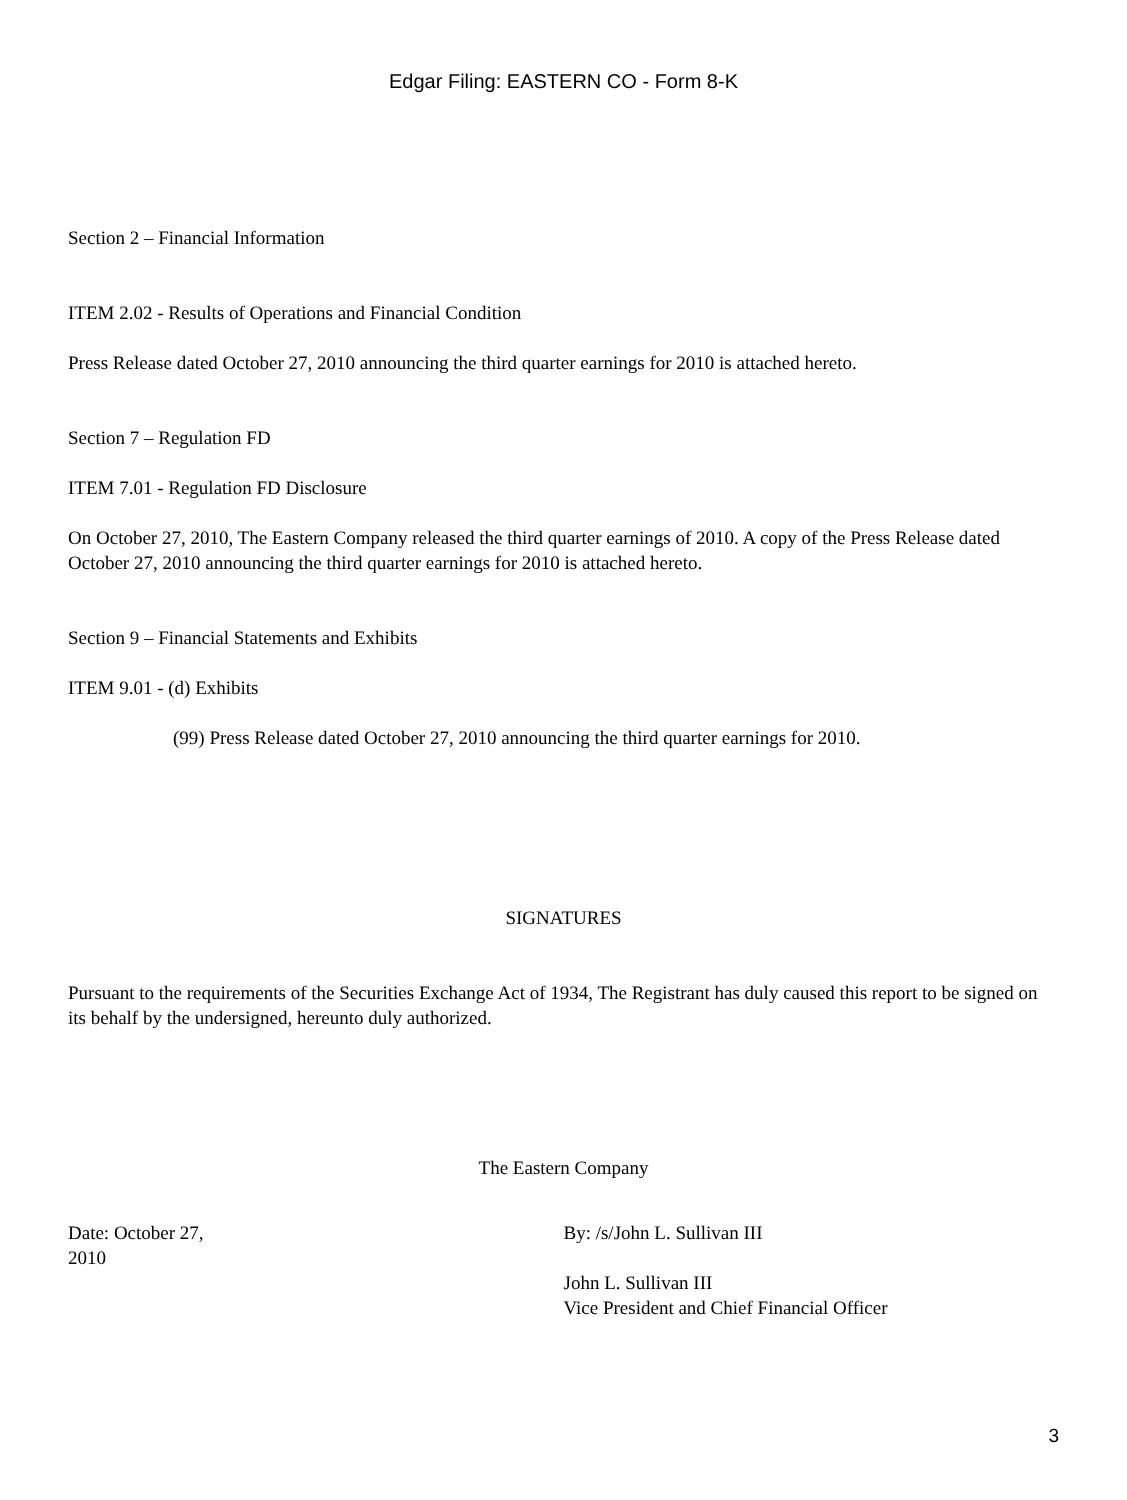Edgar Filing: EASTERN CO - Form 8-K
Section 2 – Financial Information
ITEM 2.02 - Results of Operations and Financial Condition
Press Release dated October 27, 2010 announcing the third quarter earnings for 2010 is attached hereto.
Section 7 – Regulation FD
ITEM 7.01 - Regulation FD Disclosure
On October 27, 2010, The Eastern Company released the third quarter earnings of 2010. A copy of the Press Release dated October 27, 2010 announcing the third quarter earnings for 2010 is attached hereto.
Section 9 – Financial Statements and Exhibits
ITEM 9.01 - (d) Exhibits
(99) Press Release dated October 27, 2010 announcing the third quarter earnings for 2010.
SIGNATURES
Pursuant to the requirements of the Securities Exchange Act of 1934, The Registrant has duly caused this report to be signed on its behalf by the undersigned, hereunto duly authorized.
The Eastern Company
Date: October 27,
2010
By: /s/John L. Sullivan III
John L. Sullivan III
Vice President and Chief Financial Officer
3